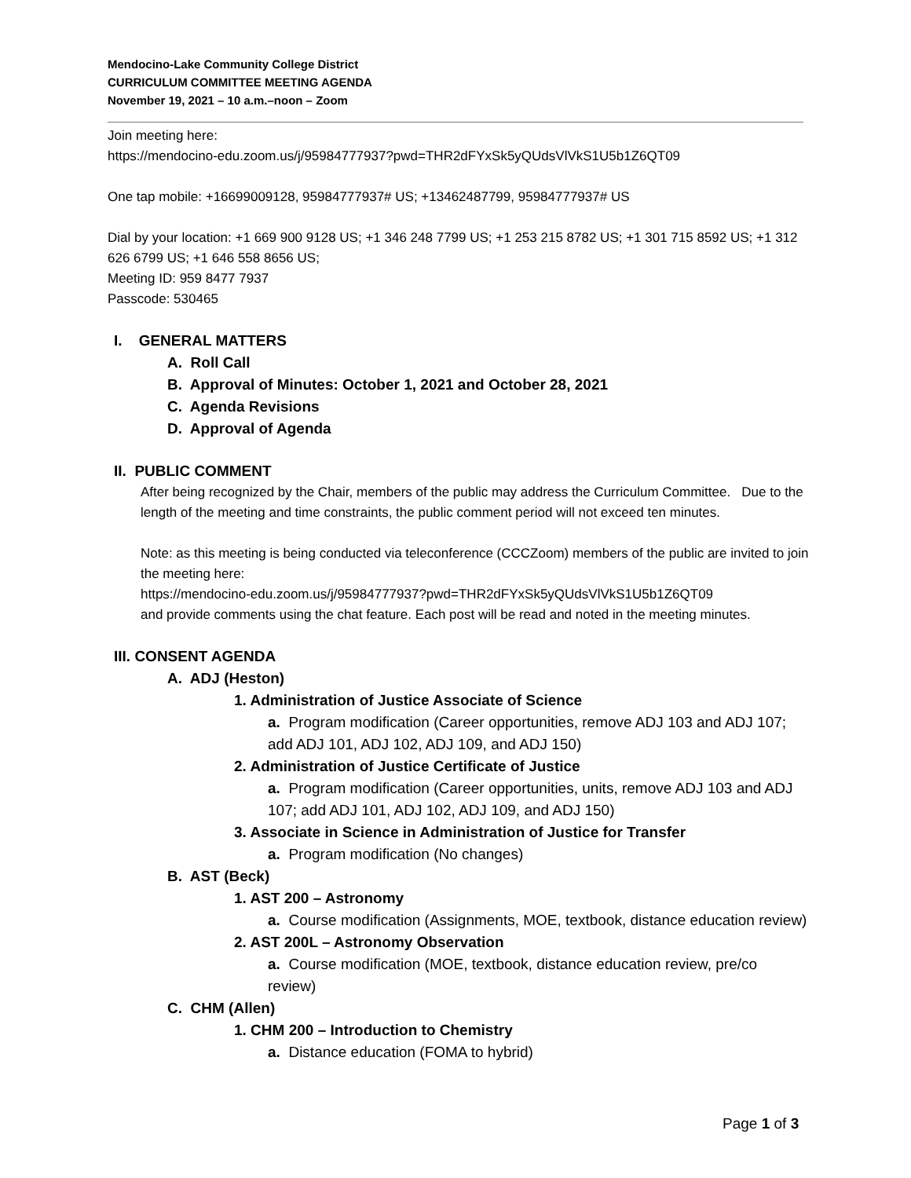Mendocino-Lake Community College District
CURRICULUM COMMITTEE MEETING AGENDA
November 19, 2021 – 10 a.m.–noon – Zoom
Join meeting here:
https://mendocino-edu.zoom.us/j/95984777937?pwd=THR2dFYxSk5yQUdsVlVkS1U5b1Z6QT09
One tap mobile: +16699009128, 95984777937# US; +13462487799, 95984777937# US
Dial by your location: +1 669 900 9128 US; +1 346 248 7799 US; +1 253 215 8782 US; +1 301 715 8592 US; +1 312 626 6799 US; +1 646 558 8656 US;
Meeting ID: 959 8477 7937
Passcode: 530465
I. GENERAL MATTERS
A. Roll Call
B. Approval of Minutes: October 1, 2021 and October 28, 2021
C. Agenda Revisions
D. Approval of Agenda
II. PUBLIC COMMENT
After being recognized by the Chair, members of the public may address the Curriculum Committee. Due to the length of the meeting and time constraints, the public comment period will not exceed ten minutes.
Note: as this meeting is being conducted via teleconference (CCCZoom) members of the public are invited to join the meeting here:
https://mendocino-edu.zoom.us/j/95984777937?pwd=THR2dFYxSk5yQUdsVlVkS1U5b1Z6QT09
and provide comments using the chat feature. Each post will be read and noted in the meeting minutes.
III. CONSENT AGENDA
A. ADJ (Heston)
1. Administration of Justice Associate of Science
a. Program modification (Career opportunities, remove ADJ 103 and ADJ 107; add ADJ 101, ADJ 102, ADJ 109, and ADJ 150)
2. Administration of Justice Certificate of Justice
a. Program modification (Career opportunities, units, remove ADJ 103 and ADJ 107; add ADJ 101, ADJ 102, ADJ 109, and ADJ 150)
3. Associate in Science in Administration of Justice for Transfer
a. Program modification (No changes)
B. AST (Beck)
1. AST 200 – Astronomy
a. Course modification (Assignments, MOE, textbook, distance education review)
2. AST 200L – Astronomy Observation
a. Course modification (MOE, textbook, distance education review, pre/co review)
C. CHM (Allen)
1. CHM 200 – Introduction to Chemistry
a. Distance education (FOMA to hybrid)
Page 1 of 3